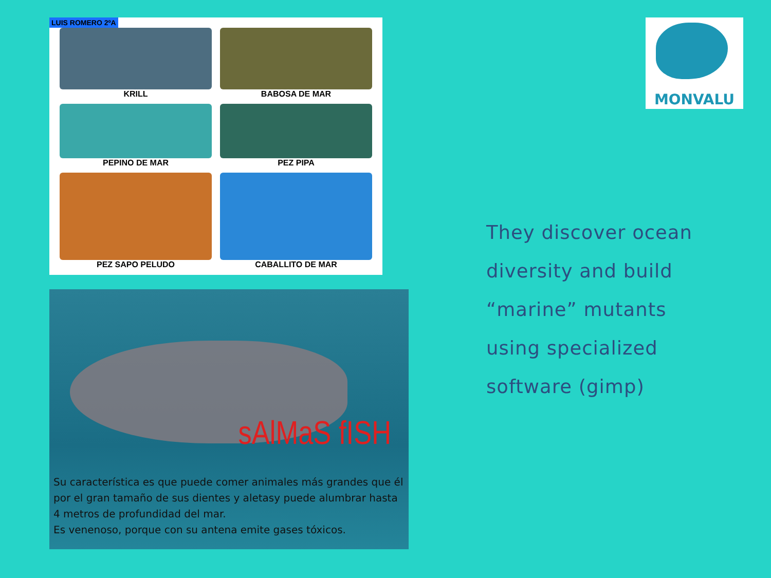LUIS ROMERO 2ºA
KRILL
BABOSA DE MAR
PEPINO DE MAR
PEZ PIPA
PEZ SAPO PELUDO
CABALLITO DE MAR
sAlMaS fISH
Su característica es que puede comer animales más grandes que él por el gran tamaño de sus dientes y aletasy puede alumbrar hasta 4 metros de profundidad del mar.
Es venenoso, porque con su antena emite gases tóxicos.
MONVALU
They discover ocean
diversity and build
“marine” mutants
using specialized
software (gimp)